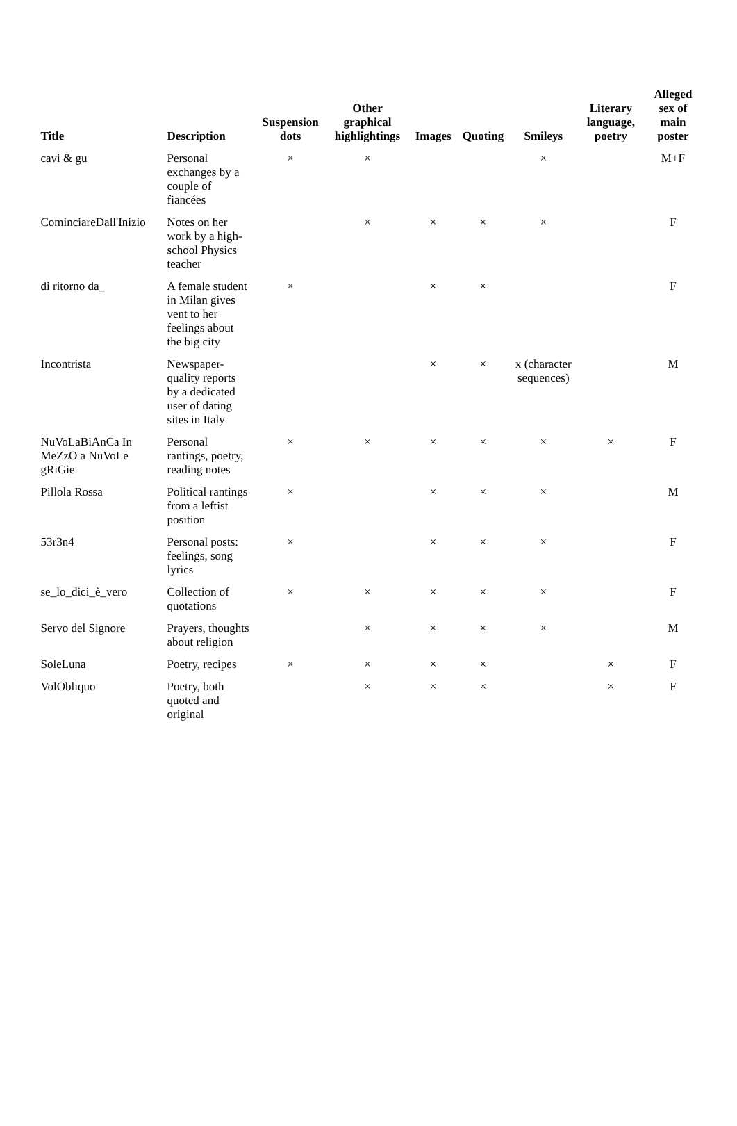| Title | Description | Suspension dots | Other graphical highlightings | Images | Quoting | Smileys | Literary language, poetry | Alleged sex of main poster |
| --- | --- | --- | --- | --- | --- | --- | --- | --- |
| cavi & gu | Personal exchanges by a couple of fiancées | × | × | | | × | | M+F |
| CominciareDall'Inizio | Notes on her work by a high-school Physics teacher | | × | × | × | × | | F |
| di ritorno da_ | A female student in Milan gives vent to her feelings about the big city | × | | × | × | | | F |
| Incontrista | Newspaper-quality reports by a dedicated user of dating sites in Italy | | | × | × | x (character sequences) | | M |
| NuVoLaBiAnCa In MeZzO a NuVoLe gRiGie | Personal rantings, poetry, reading notes | × | × | × | × | × | × | F |
| Pillola Rossa | Political rantings from a leftist position | × | | × | × | × | | M |
| 53r3n4 | Personal posts: feelings, song lyrics | × | | × | × | × | | F |
| se_lo_dici_è_vero | Collection of quotations | × | × | × | × | × | | F |
| Servo del Signore | Prayers, thoughts about religion | | × | × | × | × | | M |
| SoleLuna | Poetry, recipes | × | × | × | × | | × | F |
| VolObliquo | Poetry, both quoted and original | | × | × | × | | × | F |